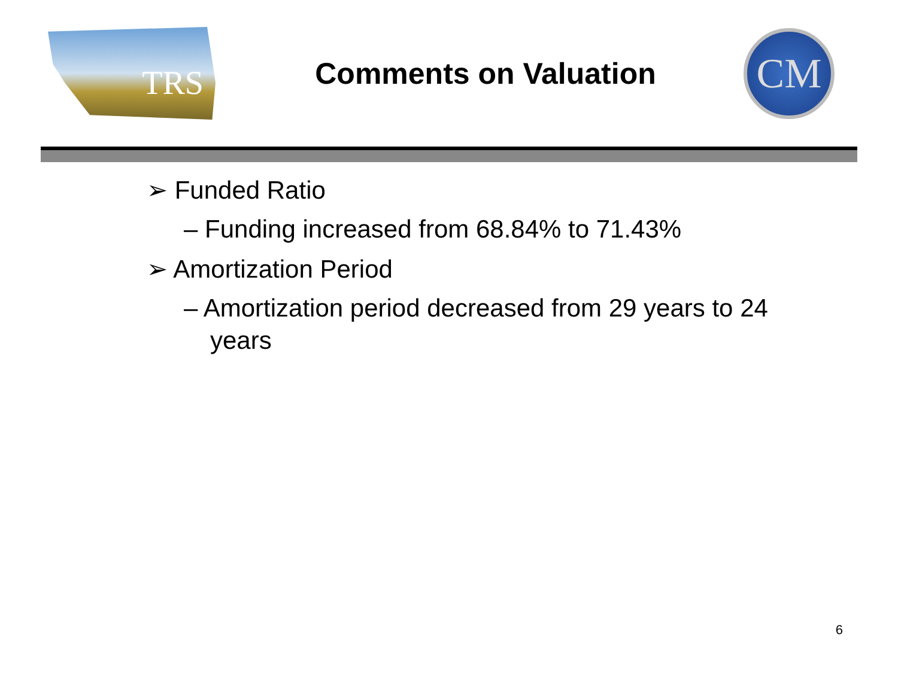TRS
Comments on Valuation
CM
➢ Funded Ratio
– Funding increased from 68.84% to 71.43%
➢ Amortization Period
– Amortization period decreased from 29 years to 24 years
6